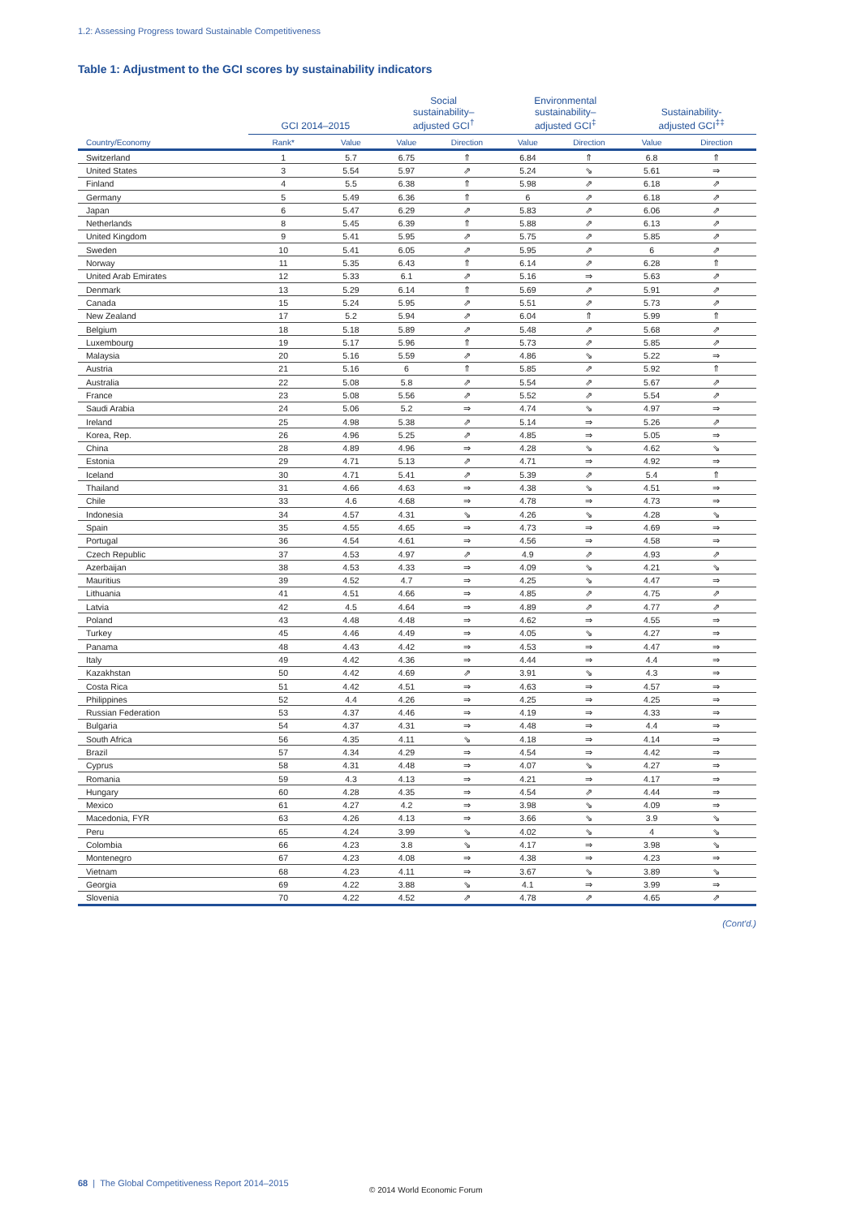1.2: Assessing Progress toward Sustainable Competitiveness
Table 1: Adjustment to the GCI scores by sustainability indicators
| | GCI 2014–2015 | | Social sustainability– adjusted GCI<sup>†</sup> | | Environmental sustainability– adjusted GCI<sup>‡</sup> | | Sustainability- adjusted GCI<sup>‡‡</sup> | |
| --- | --- | --- | --- | --- | --- | --- | --- | --- |
| Country/Economy | Rank* | Value | Value | Direction | Value | Direction | Value | Direction |
| Switzerland | 1 | 5.7 | 6.75 | ⇑ | 6.84 | ⇑ | 6.8 | ⇑ |
| United States | 3 | 5.54 | 5.97 | ⇗ | 5.24 | ⇘ | 5.61 | ⇒ |
| Finland | 4 | 5.5 | 6.38 | ⇑ | 5.98 | ⇗ | 6.18 | ⇗ |
| Germany | 5 | 5.49 | 6.36 | ⇑ | 6 | ⇗ | 6.18 | ⇗ |
| Japan | 6 | 5.47 | 6.29 | ⇗ | 5.83 | ⇗ | 6.06 | ⇗ |
| Netherlands | 8 | 5.45 | 6.39 | ⇑ | 5.88 | ⇗ | 6.13 | ⇗ |
| United Kingdom | 9 | 5.41 | 5.95 | ⇗ | 5.75 | ⇗ | 5.85 | ⇗ |
| Sweden | 10 | 5.41 | 6.05 | ⇗ | 5.95 | ⇗ | 6 | ⇗ |
| Norway | 11 | 5.35 | 6.43 | ⇑ | 6.14 | ⇗ | 6.28 | ⇑ |
| United Arab Emirates | 12 | 5.33 | 6.1 | ⇗ | 5.16 | ⇒ | 5.63 | ⇗ |
| Denmark | 13 | 5.29 | 6.14 | ⇑ | 5.69 | ⇗ | 5.91 | ⇗ |
| Canada | 15 | 5.24 | 5.95 | ⇗ | 5.51 | ⇗ | 5.73 | ⇗ |
| New Zealand | 17 | 5.2 | 5.94 | ⇗ | 6.04 | ⇑ | 5.99 | ⇑ |
| Belgium | 18 | 5.18 | 5.89 | ⇗ | 5.48 | ⇗ | 5.68 | ⇗ |
| Luxembourg | 19 | 5.17 | 5.96 | ⇑ | 5.73 | ⇗ | 5.85 | ⇗ |
| Malaysia | 20 | 5.16 | 5.59 | ⇗ | 4.86 | ⇘ | 5.22 | ⇒ |
| Austria | 21 | 5.16 | 6 | ⇑ | 5.85 | ⇗ | 5.92 | ⇑ |
| Australia | 22 | 5.08 | 5.8 | ⇗ | 5.54 | ⇗ | 5.67 | ⇗ |
| France | 23 | 5.08 | 5.56 | ⇗ | 5.52 | ⇗ | 5.54 | ⇗ |
| Saudi Arabia | 24 | 5.06 | 5.2 | ⇒ | 4.74 | ⇘ | 4.97 | ⇒ |
| Ireland | 25 | 4.98 | 5.38 | ⇗ | 5.14 | ⇒ | 5.26 | ⇗ |
| Korea, Rep. | 26 | 4.96 | 5.25 | ⇗ | 4.85 | ⇒ | 5.05 | ⇒ |
| China | 28 | 4.89 | 4.96 | ⇒ | 4.28 | ⇘ | 4.62 | ⇘ |
| Estonia | 29 | 4.71 | 5.13 | ⇗ | 4.71 | ⇒ | 4.92 | ⇒ |
| Iceland | 30 | 4.71 | 5.41 | ⇗ | 5.39 | ⇗ | 5.4 | ⇑ |
| Thailand | 31 | 4.66 | 4.63 | ⇒ | 4.38 | ⇘ | 4.51 | ⇒ |
| Chile | 33 | 4.6 | 4.68 | ⇒ | 4.78 | ⇒ | 4.73 | ⇒ |
| Indonesia | 34 | 4.57 | 4.31 | ⇘ | 4.26 | ⇘ | 4.28 | ⇘ |
| Spain | 35 | 4.55 | 4.65 | ⇒ | 4.73 | ⇒ | 4.69 | ⇒ |
| Portugal | 36 | 4.54 | 4.61 | ⇒ | 4.56 | ⇒ | 4.58 | ⇒ |
| Czech Republic | 37 | 4.53 | 4.97 | ⇗ | 4.9 | ⇗ | 4.93 | ⇗ |
| Azerbaijan | 38 | 4.53 | 4.33 | ⇒ | 4.09 | ⇘ | 4.21 | ⇘ |
| Mauritius | 39 | 4.52 | 4.7 | ⇒ | 4.25 | ⇘ | 4.47 | ⇒ |
| Lithuania | 41 | 4.51 | 4.66 | ⇒ | 4.85 | ⇗ | 4.75 | ⇗ |
| Latvia | 42 | 4.5 | 4.64 | ⇒ | 4.89 | ⇗ | 4.77 | ⇗ |
| Poland | 43 | 4.48 | 4.48 | ⇒ | 4.62 | ⇒ | 4.55 | ⇒ |
| Turkey | 45 | 4.46 | 4.49 | ⇒ | 4.05 | ⇘ | 4.27 | ⇒ |
| Panama | 48 | 4.43 | 4.42 | ⇒ | 4.53 | ⇒ | 4.47 | ⇒ |
| Italy | 49 | 4.42 | 4.36 | ⇒ | 4.44 | ⇒ | 4.4 | ⇒ |
| Kazakhstan | 50 | 4.42 | 4.69 | ⇗ | 3.91 | ⇘ | 4.3 | ⇒ |
| Costa Rica | 51 | 4.42 | 4.51 | ⇒ | 4.63 | ⇒ | 4.57 | ⇒ |
| Philippines | 52 | 4.4 | 4.26 | ⇒ | 4.25 | ⇒ | 4.25 | ⇒ |
| Russian Federation | 53 | 4.37 | 4.46 | ⇒ | 4.19 | ⇒ | 4.33 | ⇒ |
| Bulgaria | 54 | 4.37 | 4.31 | ⇒ | 4.48 | ⇒ | 4.4 | ⇒ |
| South Africa | 56 | 4.35 | 4.11 | ⇘ | 4.18 | ⇒ | 4.14 | ⇒ |
| Brazil | 57 | 4.34 | 4.29 | ⇒ | 4.54 | ⇒ | 4.42 | ⇒ |
| Cyprus | 58 | 4.31 | 4.48 | ⇒ | 4.07 | ⇘ | 4.27 | ⇒ |
| Romania | 59 | 4.3 | 4.13 | ⇒ | 4.21 | ⇒ | 4.17 | ⇒ |
| Hungary | 60 | 4.28 | 4.35 | ⇒ | 4.54 | ⇗ | 4.44 | ⇒ |
| Mexico | 61 | 4.27 | 4.2 | ⇒ | 3.98 | ⇘ | 4.09 | ⇒ |
| Macedonia, FYR | 63 | 4.26 | 4.13 | ⇒ | 3.66 | ⇘ | 3.9 | ⇘ |
| Peru | 65 | 4.24 | 3.99 | ⇘ | 4.02 | ⇘ | 4 | ⇘ |
| Colombia | 66 | 4.23 | 3.8 | ⇘ | 4.17 | ⇒ | 3.98 | ⇘ |
| Montenegro | 67 | 4.23 | 4.08 | ⇒ | 4.38 | ⇒ | 4.23 | ⇒ |
| Vietnam | 68 | 4.23 | 4.11 | ⇒ | 3.67 | ⇘ | 3.89 | ⇘ |
| Georgia | 69 | 4.22 | 3.88 | ⇘ | 4.1 | ⇒ | 3.99 | ⇒ |
| Slovenia | 70 | 4.22 | 4.52 | ⇗ | 4.78 | ⇗ | 4.65 | ⇗ |
(Cont'd.)
68 | The Global Competitiveness Report 2014–2015
© 2014 World Economic Forum